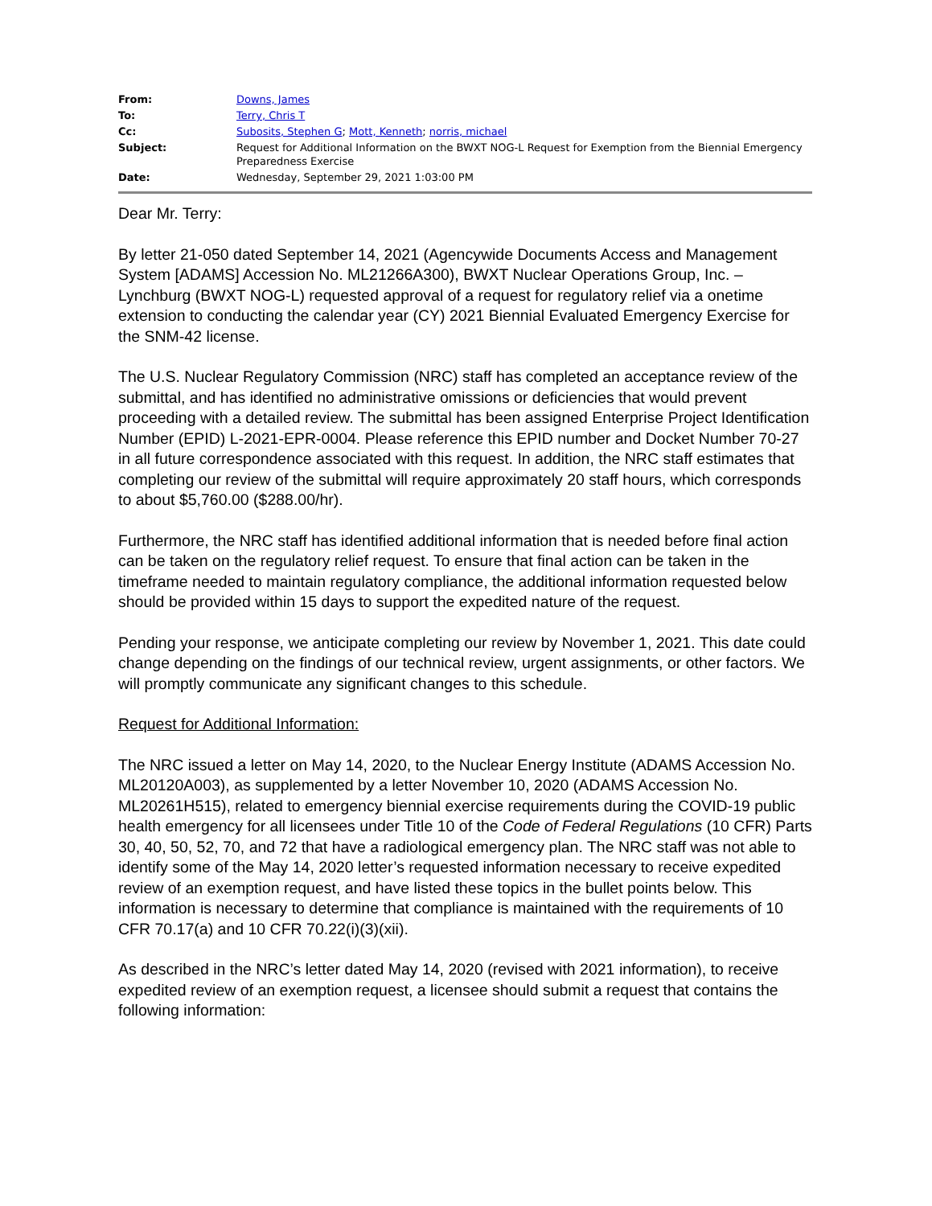| From: | Downs, James |
| To: | Terry, Chris T |
| Cc: | Subosits, Stephen G ; Mott, Kenneth ; norris, michael |
| Subject: | Request for Additional Information on the BWXT NOG-L Request for Exemption from the Biennial Emergency Preparedness Exercise |
| Date: | Wednesday, September 29, 2021 1:03:00 PM |
Dear Mr. Terry:
By letter 21-050 dated September 14, 2021 (Agencywide Documents Access and Management System [ADAMS] Accession No. ML21266A300), BWXT Nuclear Operations Group, Inc. – Lynchburg (BWXT NOG-L) requested approval of a request for regulatory relief via a onetime extension to conducting the calendar year (CY) 2021 Biennial Evaluated Emergency Exercise for the SNM-42 license.
The U.S. Nuclear Regulatory Commission (NRC) staff has completed an acceptance review of the submittal, and has identified no administrative omissions or deficiencies that would prevent proceeding with a detailed review. The submittal has been assigned Enterprise Project Identification Number (EPID) L-2021-EPR-0004. Please reference this EPID number and Docket Number 70-27 in all future correspondence associated with this request. In addition, the NRC staff estimates that completing our review of the submittal will require approximately 20 staff hours, which corresponds to about $5,760.00 ($288.00/hr).
Furthermore, the NRC staff has identified additional information that is needed before final action can be taken on the regulatory relief request. To ensure that final action can be taken in the timeframe needed to maintain regulatory compliance, the additional information requested below should be provided within 15 days to support the expedited nature of the request.
Pending your response, we anticipate completing our review by November 1, 2021. This date could change depending on the findings of our technical review, urgent assignments, or other factors. We will promptly communicate any significant changes to this schedule.
Request for Additional Information:
The NRC issued a letter on May 14, 2020, to the Nuclear Energy Institute (ADAMS Accession No. ML20120A003), as supplemented by a letter November 10, 2020 (ADAMS Accession No. ML20261H515), related to emergency biennial exercise requirements during the COVID-19 public health emergency for all licensees under Title 10 of the Code of Federal Regulations (10 CFR) Parts 30, 40, 50, 52, 70, and 72 that have a radiological emergency plan. The NRC staff was not able to identify some of the May 14, 2020 letter’s requested information necessary to receive expedited review of an exemption request, and have listed these topics in the bullet points below. This information is necessary to determine that compliance is maintained with the requirements of 10 CFR 70.17(a) and 10 CFR 70.22(i)(3)(xii).
As described in the NRC’s letter dated May 14, 2020 (revised with 2021 information), to receive expedited review of an exemption request, a licensee should submit a request that contains the following information: